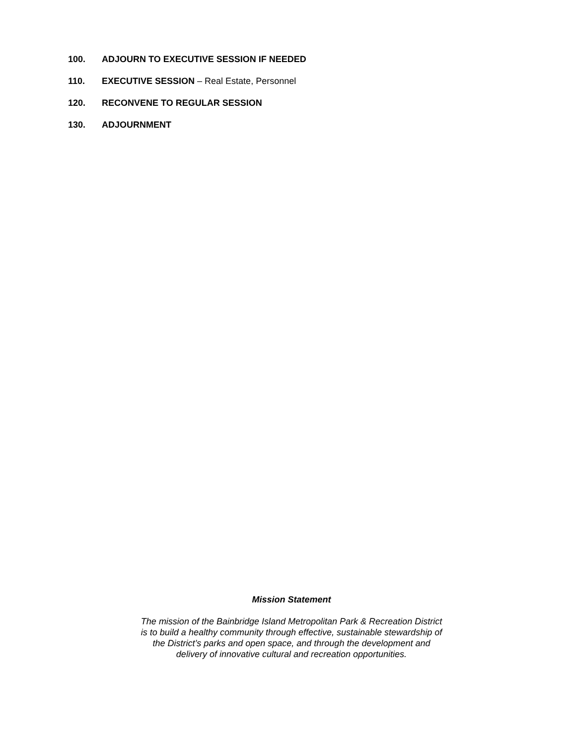100. ADJOURN TO EXECUTIVE SESSION IF NEEDED
110. EXECUTIVE SESSION – Real Estate, Personnel
120. RECONVENE TO REGULAR SESSION
130. ADJOURNMENT
Mission Statement
The mission of the Bainbridge Island Metropolitan Park & Recreation District
is to build a healthy community through effective, sustainable stewardship of
the District’s parks and open space, and through the development and
delivery of innovative cultural and recreation opportunities.